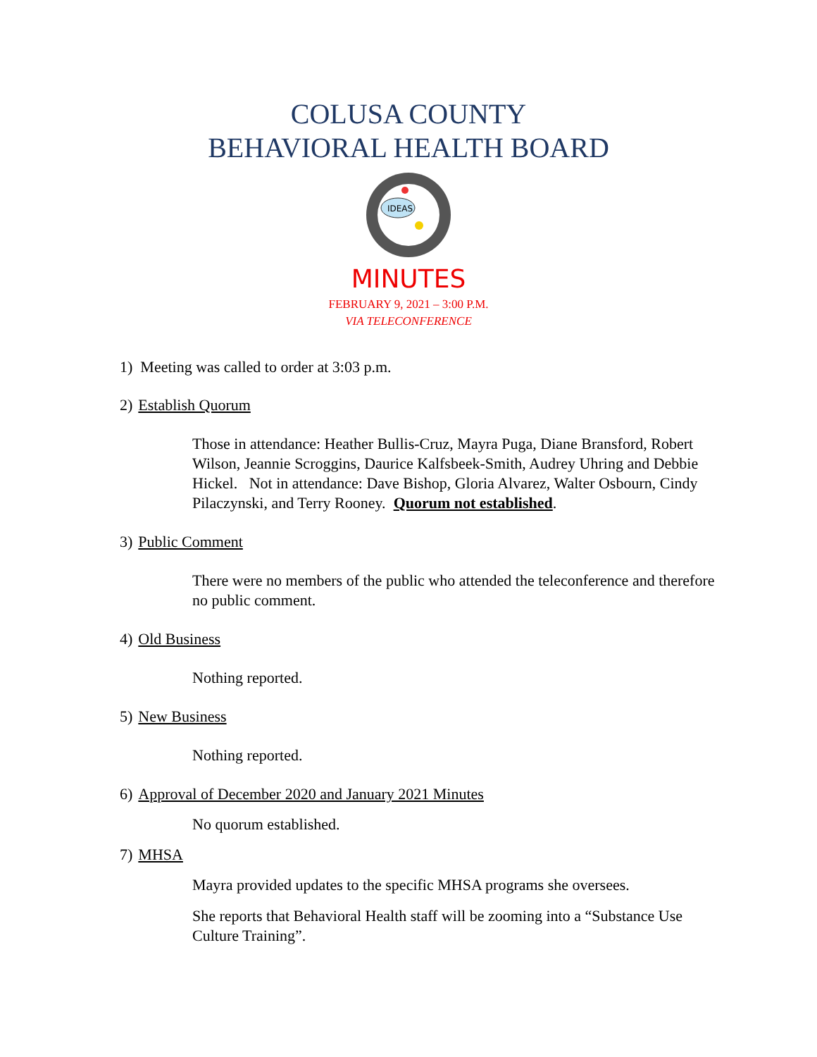COLUSA COUNTY
BEHAVIORAL HEALTH BOARD
IDEAS
MINUTES
FEBRUARY 9, 2021 – 3:00 P.M.
VIA TELECONFERENCE
1) Meeting was called to order at 3:03 p.m.
2) Establish Quorum
Those in attendance: Heather Bullis-Cruz, Mayra Puga, Diane Bransford, Robert Wilson, Jeannie Scroggins, Daurice Kalfsbeek-Smith, Audrey Uhring and Debbie Hickel. Not in attendance: Dave Bishop, Gloria Alvarez, Walter Osbourn, Cindy Pilaczynski, and Terry Rooney. Quorum not established.
3) Public Comment
There were no members of the public who attended the teleconference and therefore no public comment.
4) Old Business
Nothing reported.
5) New Business
Nothing reported.
6) Approval of December 2020 and January 2021 Minutes
No quorum established.
7) MHSA
Mayra provided updates to the specific MHSA programs she oversees.
She reports that Behavioral Health staff will be zooming into a “Substance Use Culture Training”.